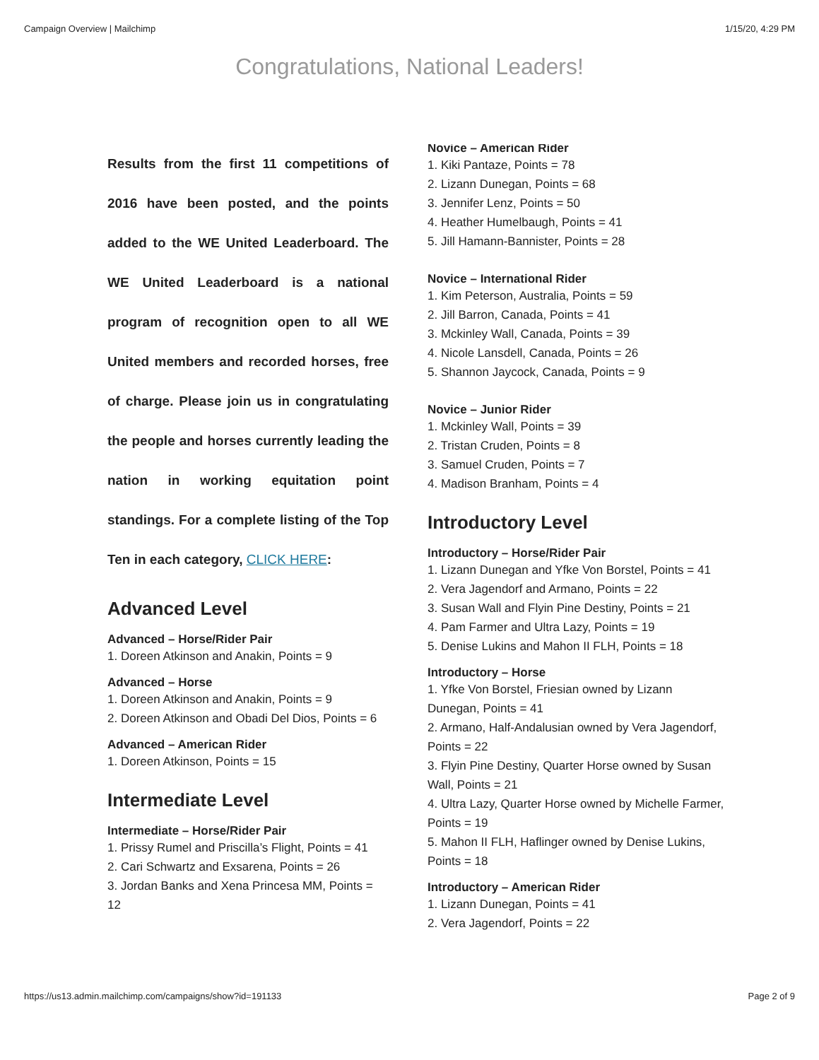Campaign Overview | Mailchimp 1/15/20, 4:29 PM
Congratulations, National Leaders!
Results from the first 11 competitions of 2016 have been posted, and the points added to the WE United Leaderboard. The WE United Leaderboard is a national program of recognition open to all WE United members and recorded horses, free of charge. Please join us in congratulating the people and horses currently leading the nation in working equitation point standings. For a complete listing of the Top Ten in each category, CLICK HERE:
Advanced Level
Advanced – Horse/Rider Pair
1. Doreen Atkinson and Anakin, Points = 9
Advanced – Horse
1. Doreen Atkinson and Anakin, Points = 9
2. Doreen Atkinson and Obadi Del Dios, Points = 6
Advanced – American Rider
1. Doreen Atkinson, Points = 15
Intermediate Level
Intermediate – Horse/Rider Pair
1. Prissy Rumel and Priscilla’s Flight, Points = 41
2. Cari Schwartz and Exsarena, Points = 26
3. Jordan Banks and Xena Princesa MM, Points = 12
Novice – American Rider
1. Kiki Pantaze, Points = 78
2. Lizann Dunegan, Points = 68
3. Jennifer Lenz, Points = 50
4. Heather Humelbaugh, Points = 41
5. Jill Hamann-Bannister, Points = 28
Novice – International Rider
1. Kim Peterson, Australia, Points = 59
2. Jill Barron, Canada, Points = 41
3. Mckinley Wall, Canada, Points = 39
4. Nicole Lansdell, Canada, Points = 26
5. Shannon Jaycock, Canada, Points = 9
Novice – Junior Rider
1. Mckinley Wall, Points = 39
2. Tristan Cruden, Points = 8
3. Samuel Cruden, Points = 7
4. Madison Branham, Points = 4
Introductory Level
Introductory – Horse/Rider Pair
1. Lizann Dunegan and Yfke Von Borstel, Points = 41
2. Vera Jagendorf and Armano, Points = 22
3. Susan Wall and Flyin Pine Destiny, Points = 21
4. Pam Farmer and Ultra Lazy, Points = 19
5. Denise Lukins and Mahon II FLH, Points = 18
Introductory – Horse
1. Yfke Von Borstel, Friesian owned by Lizann Dunegan, Points = 41
2. Armano, Half-Andalusian owned by Vera Jagendorf, Points = 22
3. Flyin Pine Destiny, Quarter Horse owned by Susan Wall, Points = 21
4. Ultra Lazy, Quarter Horse owned by Michelle Farmer, Points = 19
5. Mahon II FLH, Haflinger owned by Denise Lukins, Points = 18
Introductory – American Rider
1. Lizann Dunegan, Points = 41
2. Vera Jagendorf, Points = 22
https://us13.admin.mailchimp.com/campaigns/show?id=191133 Page 2 of 9